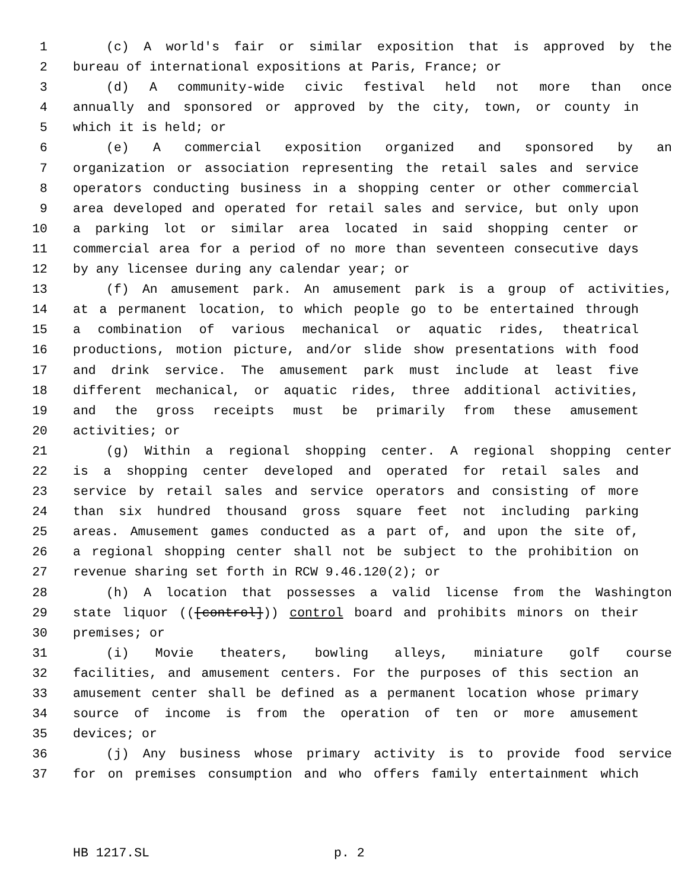1 (c) A world's fair or similar exposition that is approved by the
2 bureau of international expositions at Paris, France; or
3 (d) A community-wide civic festival held not more than once
4 annually and sponsored or approved by the city, town, or county in
5 which it is held; or
6 (e) A commercial exposition organized and sponsored by an
7 organization or association representing the retail sales and service
8 operators conducting business in a shopping center or other commercial
9 area developed and operated for retail sales and service, but only upon
10 a parking lot or similar area located in said shopping center or
11 commercial area for a period of no more than seventeen consecutive days
12 by any licensee during any calendar year; or
13 (f) An amusement park. An amusement park is a group of activities,
14 at a permanent location, to which people go to be entertained through
15 a combination of various mechanical or aquatic rides, theatrical
16 productions, motion picture, and/or slide show presentations with food
17 and drink service. The amusement park must include at least five
18 different mechanical, or aquatic rides, three additional activities,
19 and the gross receipts must be primarily from these amusement
20 activities; or
21 (g) Within a regional shopping center. A regional shopping center
22 is a shopping center developed and operated for retail sales and
23 service by retail sales and service operators and consisting of more
24 than six hundred thousand gross square feet not including parking
25 areas. Amusement games conducted as a part of, and upon the site of,
26 a regional shopping center shall not be subject to the prohibition on
27 revenue sharing set forth in RCW 9.46.120(2); or
28 (h) A location that possesses a valid license from the Washington
29 state liquor (([control])) control board and prohibits minors on their
30 premises; or
31 (i) Movie theaters, bowling alleys, miniature golf course
32 facilities, and amusement centers. For the purposes of this section an
33 amusement center shall be defined as a permanent location whose primary
34 source of income is from the operation of ten or more amusement
35 devices; or
36 (j) Any business whose primary activity is to provide food service
37 for on premises consumption and who offers family entertainment which
HB 1217.SL p. 2